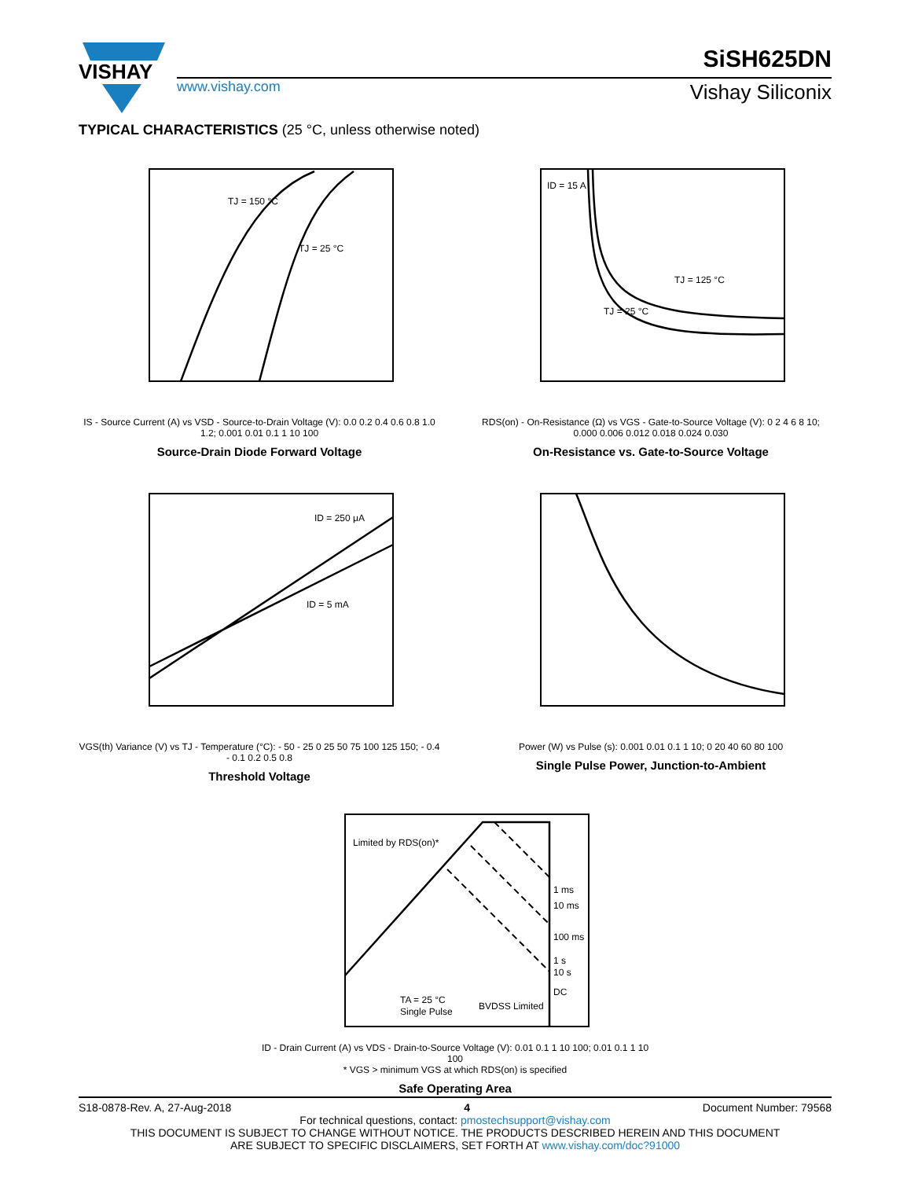VISHAY
SiSH625DN
www.vishay.com Vishay Siliconix
TYPICAL CHARACTERISTICS (25 °C, unless otherwise noted)
TJ = 150 °C
TJ = 25 °C
IS - Source Current (A) vs VSD - Source-to-Drain Voltage (V): 0.0 0.2 0.4 0.6 0.8 1.0 1.2; 0.001 0.01 0.1 1 10 100
Source-Drain Diode Forward Voltage
ID = 15 A
TJ = 125 °C
TJ = 25 °C
RDS(on) - On-Resistance (Ω) vs VGS - Gate-to-Source Voltage (V): 0 2 4 6 8 10; 0.000 0.006 0.012 0.018 0.024 0.030
On-Resistance vs. Gate-to-Source Voltage
ID = 250 μA
ID = 5 mA
VGS(th) Variance (V) vs TJ - Temperature (°C): - 50 - 25 0 25 50 75 100 125 150; - 0.4 - 0.1 0.2 0.5 0.8
Threshold Voltage
Power (W) vs Pulse (s): 0.001 0.01 0.1 1 10; 0 20 40 60 80 100
Single Pulse Power, Junction-to-Ambient
Limited by RDS(on)*
1 ms
10 ms
100 ms
1 s
10 s
DC
TA = 25 °C
Single Pulse
BVDSS Limited
ID - Drain Current (A) vs VDS - Drain-to-Source Voltage (V): 0.01 0.1 1 10 100; 0.01 0.1 1 10 100
* VGS > minimum VGS at which RDS(on) is specified
Safe Operating Area
S18-0878-Rev. A, 27-Aug-2018 4 Document Number: 79568
For technical questions, contact: pmostechsupport@vishay.com
THIS DOCUMENT IS SUBJECT TO CHANGE WITHOUT NOTICE. THE PRODUCTS DESCRIBED HEREIN AND THIS DOCUMENT
ARE SUBJECT TO SPECIFIC DISCLAIMERS, SET FORTH AT www.vishay.com/doc?91000